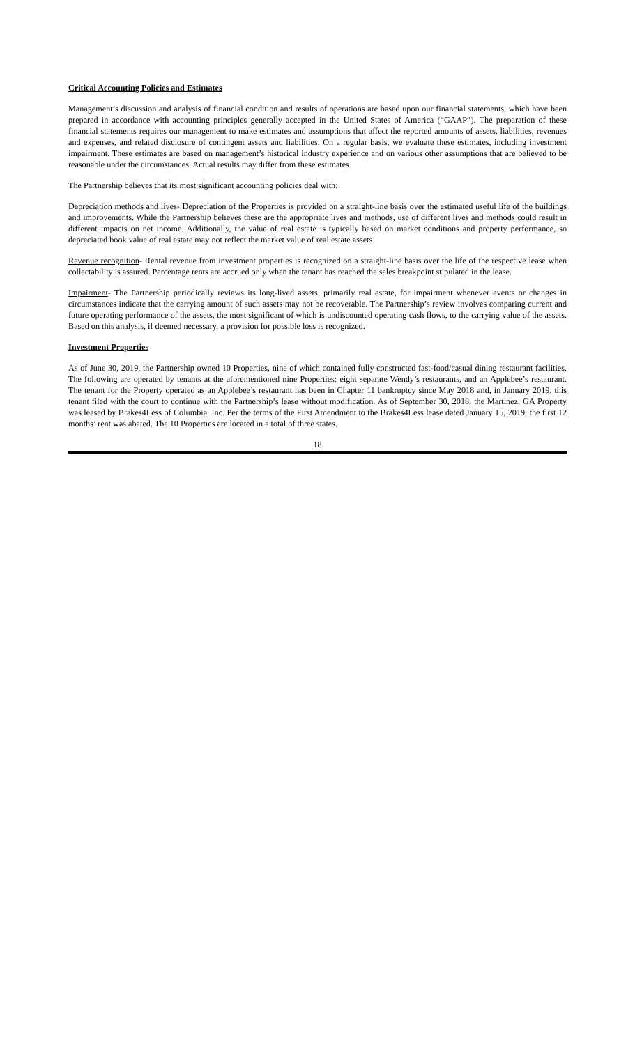Critical Accounting Policies and Estimates
Management’s discussion and analysis of financial condition and results of operations are based upon our financial statements, which have been prepared in accordance with accounting principles generally accepted in the United States of America (“GAAP”). The preparation of these financial statements requires our management to make estimates and assumptions that affect the reported amounts of assets, liabilities, revenues and expenses, and related disclosure of contingent assets and liabilities. On a regular basis, we evaluate these estimates, including investment impairment. These estimates are based on management’s historical industry experience and on various other assumptions that are believed to be reasonable under the circumstances. Actual results may differ from these estimates.
The Partnership believes that its most significant accounting policies deal with:
Depreciation methods and lives- Depreciation of the Properties is provided on a straight-line basis over the estimated useful life of the buildings and improvements. While the Partnership believes these are the appropriate lives and methods, use of different lives and methods could result in different impacts on net income. Additionally, the value of real estate is typically based on market conditions and property performance, so depreciated book value of real estate may not reflect the market value of real estate assets.
Revenue recognition- Rental revenue from investment properties is recognized on a straight-line basis over the life of the respective lease when collectability is assured. Percentage rents are accrued only when the tenant has reached the sales breakpoint stipulated in the lease.
Impairment- The Partnership periodically reviews its long-lived assets, primarily real estate, for impairment whenever events or changes in circumstances indicate that the carrying amount of such assets may not be recoverable. The Partnership’s review involves comparing current and future operating performance of the assets, the most significant of which is undiscounted operating cash flows, to the carrying value of the assets. Based on this analysis, if deemed necessary, a provision for possible loss is recognized.
Investment Properties
As of June 30, 2019, the Partnership owned 10 Properties, nine of which contained fully constructed fast-food/casual dining restaurant facilities. The following are operated by tenants at the aforementioned nine Properties: eight separate Wendy’s restaurants, and an Applebee’s restaurant. The tenant for the Property operated as an Applebee’s restaurant has been in Chapter 11 bankruptcy since May 2018 and, in January 2019, this tenant filed with the court to continue with the Partnership’s lease without modification. As of September 30, 2018, the Martinez, GA Property was leased by Brakes4Less of Columbia, Inc. Per the terms of the First Amendment to the Brakes4Less lease dated January 15, 2019, the first 12 months’ rent was abated. The 10 Properties are located in a total of three states.
18